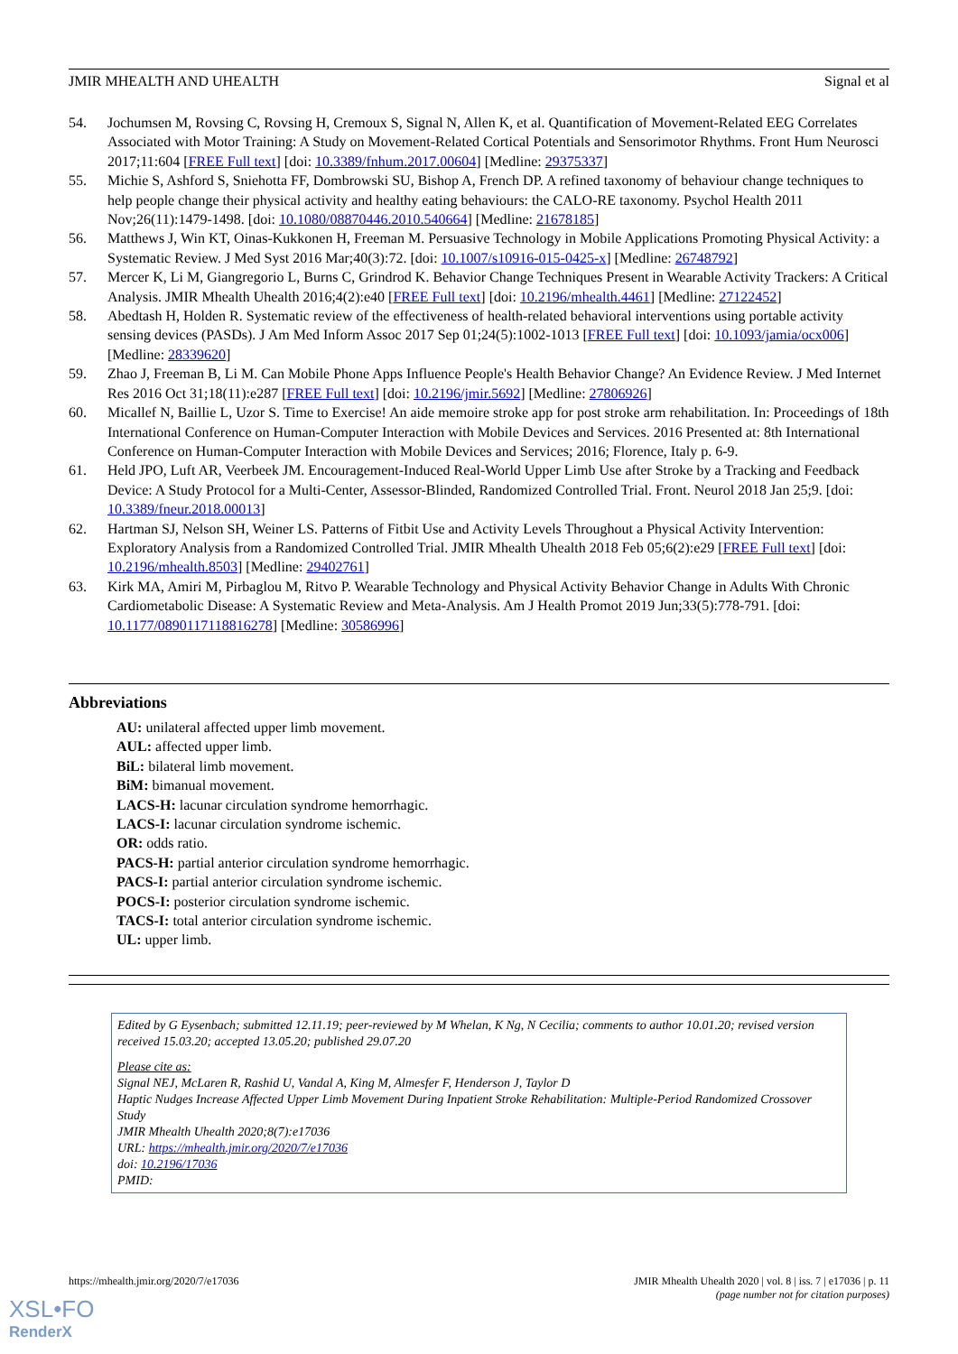JMIR MHEALTH AND UHEALTH Signal et al
54. Jochumsen M, Rovsing C, Rovsing H, Cremoux S, Signal N, Allen K, et al. Quantification of Movement-Related EEG Correlates Associated with Motor Training: A Study on Movement-Related Cortical Potentials and Sensorimotor Rhythms. Front Hum Neurosci 2017;11:604 [FREE Full text] [doi: 10.3389/fnhum.2017.00604] [Medline: 29375337]
55. Michie S, Ashford S, Sniehotta FF, Dombrowski SU, Bishop A, French DP. A refined taxonomy of behaviour change techniques to help people change their physical activity and healthy eating behaviours: the CALO-RE taxonomy. Psychol Health 2011 Nov;26(11):1479-1498. [doi: 10.1080/08870446.2010.540664] [Medline: 21678185]
56. Matthews J, Win KT, Oinas-Kukkonen H, Freeman M. Persuasive Technology in Mobile Applications Promoting Physical Activity: a Systematic Review. J Med Syst 2016 Mar;40(3):72. [doi: 10.1007/s10916-015-0425-x] [Medline: 26748792]
57. Mercer K, Li M, Giangregorio L, Burns C, Grindrod K. Behavior Change Techniques Present in Wearable Activity Trackers: A Critical Analysis. JMIR Mhealth Uhealth 2016;4(2):e40 [FREE Full text] [doi: 10.2196/mhealth.4461] [Medline: 27122452]
58. Abedtash H, Holden R. Systematic review of the effectiveness of health-related behavioral interventions using portable activity sensing devices (PASDs). J Am Med Inform Assoc 2017 Sep 01;24(5):1002-1013 [FREE Full text] [doi: 10.1093/jamia/ocx006] [Medline: 28339620]
59. Zhao J, Freeman B, Li M. Can Mobile Phone Apps Influence People's Health Behavior Change? An Evidence Review. J Med Internet Res 2016 Oct 31;18(11):e287 [FREE Full text] [doi: 10.2196/jmir.5692] [Medline: 27806926]
60. Micallef N, Baillie L, Uzor S. Time to Exercise! An aide memoire stroke app for post stroke arm rehabilitation. In: Proceedings of 18th International Conference on Human-Computer Interaction with Mobile Devices and Services. 2016 Presented at: 8th International Conference on Human-Computer Interaction with Mobile Devices and Services; 2016; Florence, Italy p. 6-9.
61. Held JPO, Luft AR, Veerbeek JM. Encouragement-Induced Real-World Upper Limb Use after Stroke by a Tracking and Feedback Device: A Study Protocol for a Multi-Center, Assessor-Blinded, Randomized Controlled Trial. Front. Neurol 2018 Jan 25;9. [doi: 10.3389/fneur.2018.00013]
62. Hartman SJ, Nelson SH, Weiner LS. Patterns of Fitbit Use and Activity Levels Throughout a Physical Activity Intervention: Exploratory Analysis from a Randomized Controlled Trial. JMIR Mhealth Uhealth 2018 Feb 05;6(2):e29 [FREE Full text] [doi: 10.2196/mhealth.8503] [Medline: 29402761]
63. Kirk MA, Amiri M, Pirbaglou M, Ritvo P. Wearable Technology and Physical Activity Behavior Change in Adults With Chronic Cardiometabolic Disease: A Systematic Review and Meta-Analysis. Am J Health Promot 2019 Jun;33(5):778-791. [doi: 10.1177/0890117118816278] [Medline: 30586996]
Abbreviations
AU: unilateral affected upper limb movement.
AUL: affected upper limb.
BiL: bilateral limb movement.
BiM: bimanual movement.
LACS-H: lacunar circulation syndrome hemorrhagic.
LACS-I: lacunar circulation syndrome ischemic.
OR: odds ratio.
PACS-H: partial anterior circulation syndrome hemorrhagic.
PACS-I: partial anterior circulation syndrome ischemic.
POCS-I: posterior circulation syndrome ischemic.
TACS-I: total anterior circulation syndrome ischemic.
UL: upper limb.
Edited by G Eysenbach; submitted 12.11.19; peer-reviewed by M Whelan, K Ng, N Cecilia; comments to author 10.01.20; revised version received 15.03.20; accepted 13.05.20; published 29.07.20
Please cite as:
Signal NEJ, McLaren R, Rashid U, Vandal A, King M, Almesfer F, Henderson J, Taylor D
Haptic Nudges Increase Affected Upper Limb Movement During Inpatient Stroke Rehabilitation: Multiple-Period Randomized Crossover Study
JMIR Mhealth Uhealth 2020;8(7):e17036
URL: https://mhealth.jmir.org/2020/7/e17036
doi: 10.2196/17036
PMID:
https://mhealth.jmir.org/2020/7/e17036 JMIR Mhealth Uhealth 2020 | vol. 8 | iss. 7 | e17036 | p. 11
(page number not for citation purposes)
XSL•FO
RenderX